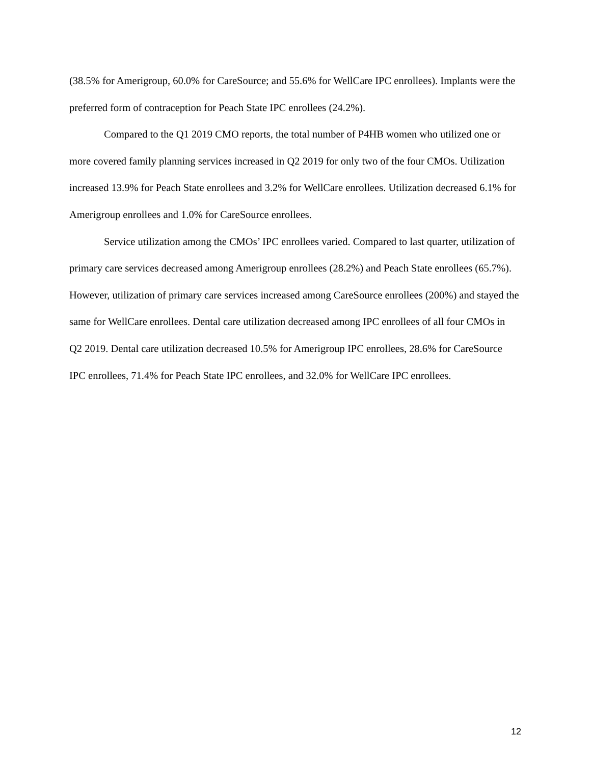(38.5% for Amerigroup, 60.0% for CareSource; and 55.6% for WellCare IPC enrollees). Implants were the preferred form of contraception for Peach State IPC enrollees (24.2%).
Compared to the Q1 2019 CMO reports, the total number of P4HB women who utilized one or more covered family planning services increased in Q2 2019 for only two of the four CMOs. Utilization increased 13.9% for Peach State enrollees and 3.2% for WellCare enrollees. Utilization decreased 6.1% for Amerigroup enrollees and 1.0% for CareSource enrollees.
Service utilization among the CMOs’ IPC enrollees varied. Compared to last quarter, utilization of primary care services decreased among Amerigroup enrollees (28.2%) and Peach State enrollees (65.7%). However, utilization of primary care services increased among CareSource enrollees (200%) and stayed the same for WellCare enrollees. Dental care utilization decreased among IPC enrollees of all four CMOs in Q2 2019. Dental care utilization decreased 10.5% for Amerigroup IPC enrollees, 28.6% for CareSource IPC enrollees, 71.4% for Peach State IPC enrollees, and 32.0% for WellCare IPC enrollees.
12